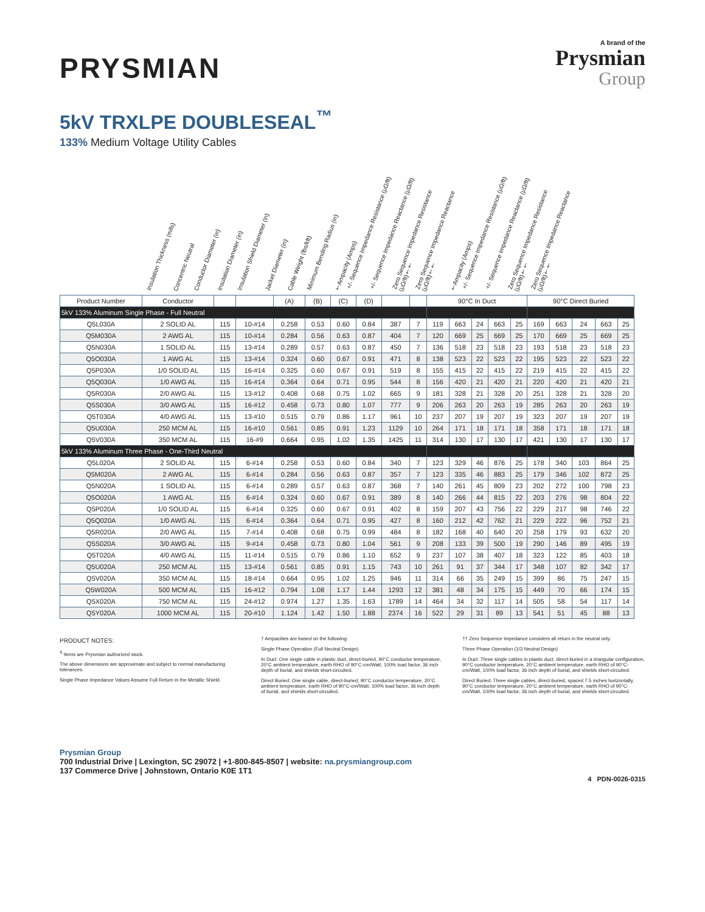PRYSMIAN
A brand of the
Prysmian
Group
5kV TRXLPE DOUBLESEAL<sup>™</sup>
133% Medium Voltage Utility Cables
Insulation Thickness (mils) Concentric Neutral Conductor Diameter (in) Insulation Diameter (in) Insulation Shield Diameter (in) Jacket Diameter (in) Cable Weight (lbs/kft) Minimum Bending Radius (in) †Ampacity (Amps) +/- Sequence Impedance Resistance (μΩ/ft) +/- Sequence Impedance Reactance (μΩ/ft) Zero Sequence Impedance Resistance (μΩ/ft)†† Zero Sequence Impedance Reactance (μΩ/ft)†† †Ampacity (Amps) +/- Sequence Impedance Resistance (μΩ/ft) +/- Sequence Impedance Reactance (μΩ/ft) Zero Sequence Impedance Resistance (μΩ/ft)†† Zero Sequence Impedance Reactance (μΩ/ft)††
| Product Number | Conductor | | | (A) | (B) | (C) | (D) | | | 90°C In Duct | | | | | 90°C Direct Buried | | | | |
| --- | --- | --- | --- | --- | --- | --- | --- | --- | --- | --- | --- | --- | --- | --- | --- | --- | --- | --- | --- |
| 5kV 133% Aluminum Single Phase - Full Neutral | | | | | | | | | | | | | | | | | | | |
| Q5L030A | 2 SOLID AL | 115 | 10-#14 | 0.258 | 0.53 | 0.60 | 0.84 | 387 | 7 | 119 | 663 | 24 | 663 | 25 | 169 | 663 | 24 | 663 | 25 |
| Q5M030A | 2 AWG AL | 115 | 10-#14 | 0.284 | 0.56 | 0.63 | 0.87 | 404 | 7 | 120 | 669 | 25 | 669 | 25 | 170 | 669 | 25 | 669 | 25 |
| Q5N030A | 1 SOLID AL | 115 | 13-#14 | 0.289 | 0.57 | 0.63 | 0.87 | 450 | 7 | 136 | 518 | 23 | 518 | 23 | 193 | 518 | 23 | 518 | 23 |
| Q5O030A | 1 AWG AL | 115 | 13-#14 | 0.324 | 0.60 | 0.67 | 0.91 | 471 | 8 | 138 | 523 | 22 | 523 | 22 | 195 | 523 | 22 | 523 | 22 |
| Q5P030A | 1/0 SOLID AL | 115 | 16-#14 | 0.325 | 0.60 | 0.67 | 0.91 | 519 | 8 | 155 | 415 | 22 | 415 | 22 | 219 | 415 | 22 | 415 | 22 |
| Q5Q030A | 1/0 AWG AL | 115 | 16-#14 | 0.364 | 0.64 | 0.71 | 0.95 | 544 | 8 | 156 | 420 | 21 | 420 | 21 | 220 | 420 | 21 | 420 | 21 |
| Q5R030A | 2/0 AWG AL | 115 | 13-#12 | 0.408 | 0.68 | 0.75 | 1.02 | 665 | 9 | 181 | 328 | 21 | 328 | 20 | 251 | 328 | 21 | 328 | 20 |
| Q5S030A | 3/0 AWG AL | 115 | 16-#12 | 0.458 | 0.73 | 0.80 | 1.07 | 777 | 9 | 206 | 263 | 20 | 263 | 19 | 285 | 263 | 20 | 263 | 19 |
| Q5T030A | 4/0 AWG AL | 115 | 13-#10 | 0.515 | 0.79 | 0.86 | 1.17 | 961 | 10 | 237 | 207 | 19 | 207 | 19 | 323 | 207 | 19 | 207 | 19 |
| Q5U030A | 250 MCM AL | 115 | 16-#10 | 0.561 | 0.85 | 0.91 | 1.23 | 1129 | 10 | 264 | 171 | 18 | 171 | 18 | 358 | 171 | 18 | 171 | 18 |
| Q5V030A | 350 MCM AL | 115 | 16-#9 | 0.664 | 0.95 | 1.02 | 1.35 | 1425 | 11 | 314 | 130 | 17 | 130 | 17 | 421 | 130 | 17 | 130 | 17 |
| 5kV 133% Aluminum Three Phase - One-Third Neutral | | | | | | | | | | | | | | | | | | | |
| Q5L020A | 2 SOLID AL | 115 | 6-#14 | 0.258 | 0.53 | 0.60 | 0.84 | 340 | 7 | 123 | 329 | 46 | 876 | 25 | 178 | 340 | 103 | 864 | 25 |
| Q5M020A | 2 AWG AL | 115 | 6-#14 | 0.284 | 0.56 | 0.63 | 0.87 | 357 | 7 | 123 | 335 | 46 | 883 | 25 | 179 | 346 | 102 | 872 | 25 |
| Q5N020A | 1 SOLID AL | 115 | 6-#14 | 0.289 | 0.57 | 0.63 | 0.87 | 368 | 7 | 140 | 261 | 45 | 809 | 23 | 202 | 272 | 100 | 798 | 23 |
| Q5O020A | 1 AWG AL | 115 | 6-#14 | 0.324 | 0.60 | 0.67 | 0.91 | 389 | 8 | 140 | 266 | 44 | 815 | 22 | 203 | 276 | 98 | 804 | 22 |
| Q5P020A | 1/0 SOLID AL | 115 | 6-#14 | 0.325 | 0.60 | 0.67 | 0.91 | 402 | 8 | 159 | 207 | 43 | 756 | 22 | 229 | 217 | 98 | 746 | 22 |
| Q5Q020A | 1/0 AWG AL | 115 | 6-#14 | 0.364 | 0.64 | 0.71 | 0.95 | 427 | 8 | 160 | 212 | 42 | 762 | 21 | 229 | 222 | 96 | 752 | 21 |
| Q5R020A | 2/0 AWG AL | 115 | 7-#14 | 0.408 | 0.68 | 0.75 | 0.99 | 484 | 8 | 182 | 168 | 40 | 640 | 20 | 258 | 179 | 93 | 632 | 20 |
| Q5S020A | 3/0 AWG AL | 115 | 9-#14 | 0.458 | 0.73 | 0.80 | 1.04 | 561 | 9 | 208 | 133 | 39 | 500 | 19 | 290 | 146 | 89 | 495 | 19 |
| Q5T020A | 4/0 AWG AL | 115 | 11-#14 | 0.515 | 0.79 | 0.86 | 1.10 | 652 | 9 | 237 | 107 | 38 | 407 | 18 | 323 | 122 | 85 | 403 | 18 |
| Q5U020A | 250 MCM AL | 115 | 13-#14 | 0.561 | 0.85 | 0.91 | 1.15 | 743 | 10 | 261 | 91 | 37 | 344 | 17 | 348 | 107 | 82 | 342 | 17 |
| Q5V020A | 350 MCM AL | 115 | 18-#14 | 0.664 | 0.95 | 1.02 | 1.25 | 946 | 11 | 314 | 66 | 35 | 249 | 15 | 399 | 86 | 75 | 247 | 15 |
| Q5W020A | 500 MCM AL | 115 | 16-#12 | 0.794 | 1.08 | 1.17 | 1.44 | 1293 | 12 | 381 | 48 | 34 | 175 | 15 | 449 | 70 | 66 | 174 | 15 |
| Q5X020A | 750 MCM AL | 115 | 24-#12 | 0.974 | 1.27 | 1.35 | 1.63 | 1789 | 14 | 464 | 34 | 32 | 117 | 14 | 505 | 58 | 54 | 117 | 14 |
| Q5Y020A | 1000 MCM AL | 115 | 20-#10 | 1.124 | 1.42 | 1.50 | 1.88 | 2374 | 16 | 522 | 29 | 31 | 89 | 13 | 541 | 51 | 45 | 88 | 13 |
PRODUCT NOTES:
<sup>S</sup> Items are Prysmian authorized stock.
The above dimensions are approximate and subject to normal manufacturing tolerances.
Single Phase Impedance Values Assume Full Return in the Metallic Shield.
† Ampacities are based on the following:
Single Phase Operation (Full Neutral Design)
In Duct: One single cable in plastic duct, direct-buried, 90°C conductor temperature, 20°C ambient temperature, earth RHO of 90°C-cm/Watt, 100% load factor, 36 inch depth of burial, and shields short-circuited.
Direct Buried: One single cable, direct-buried, 90°C conductor temperature, 20°C ambient temperature, earth RHO of 90°C-cm/Watt, 100% load factor, 36 inch depth of burial, and shields short-circuited.
†† Zero Sequence Impedance considers all return in the neutral only.
Three Phase Operation (1/3 Neutral Design)
In Duct: Three single cables in plastic duct, direct-buried in a triangular configuration, 90°C conductor temperature, 20°C ambient temperature, earth RHO of 90°C-cm/Watt, 100% load factor, 36 inch depth of burial, and shields short-circuited.
Direct Buried: Three single cables, direct-buried, spaced 7.5 inches horizontally, 90°C conductor temperature, 20°C ambient temperature, earth RHO of 90°C-cm/Watt, 100% load factor, 36 inch depth of burial, and shields short-circuited
Prysmian Group
700 Industrial Drive | Lexington, SC 29072 | +1-800-845-8507 | website: na.prysmiangroup.com
137 Commerce Drive | Johnstown, Ontario K0E 1T1
4 PDN-0026-0315